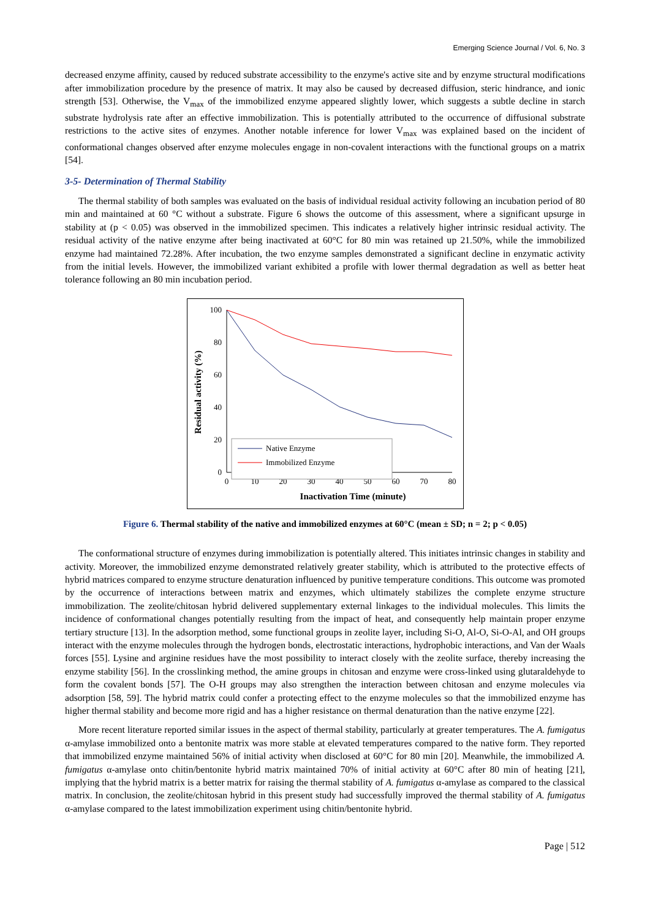Emerging Science Journal / Vol. 6, No. 3
decreased enzyme affinity, caused by reduced substrate accessibility to the enzyme's active site and by enzyme structural modifications after immobilization procedure by the presence of matrix. It may also be caused by decreased diffusion, steric hindrance, and ionic strength [53]. Otherwise, the V<sub>max</sub> of the immobilized enzyme appeared slightly lower, which suggests a subtle decline in starch substrate hydrolysis rate after an effective immobilization. This is potentially attributed to the occurrence of diffusional substrate restrictions to the active sites of enzymes. Another notable inference for lower V<sub>max</sub> was explained based on the incident of conformational changes observed after enzyme molecules engage in non-covalent interactions with the functional groups on a matrix [54].
3-5- Determination of Thermal Stability
The thermal stability of both samples was evaluated on the basis of individual residual activity following an incubation period of 80 min and maintained at 60 °C without a substrate. Figure 6 shows the outcome of this assessment, where a significant upsurge in stability at (p < 0.05) was observed in the immobilized specimen. This indicates a relatively higher intrinsic residual activity. The residual activity of the native enzyme after being inactivated at 60°C for 80 min was retained up 21.50%, while the immobilized enzyme had maintained 72.28%. After incubation, the two enzyme samples demonstrated a significant decline in enzymatic activity from the initial levels. However, the immobilized variant exhibited a profile with lower thermal degradation as well as better heat tolerance following an 80 min incubation period.
100
80
60
40
20
0
0
10
20
30
40
50
60
70
80
Inactivation Time (minute)
Residual activity (%)
Native Enzyme
Immobilized Enzyme
Figure 6. Thermal stability of the native and immobilized enzymes at 60°C (mean ± SD; n = 2; p < 0.05)
The conformational structure of enzymes during immobilization is potentially altered. This initiates intrinsic changes in stability and activity. Moreover, the immobilized enzyme demonstrated relatively greater stability, which is attributed to the protective effects of hybrid matrices compared to enzyme structure denaturation influenced by punitive temperature conditions. This outcome was promoted by the occurrence of interactions between matrix and enzymes, which ultimately stabilizes the complete enzyme structure immobilization. The zeolite/chitosan hybrid delivered supplementary external linkages to the individual molecules. This limits the incidence of conformational changes potentially resulting from the impact of heat, and consequently help maintain proper enzyme tertiary structure [13]. In the adsorption method, some functional groups in zeolite layer, including Si-O, Al-O, Si-O-Al, and OH groups interact with the enzyme molecules through the hydrogen bonds, electrostatic interactions, hydrophobic interactions, and Van der Waals forces [55]. Lysine and arginine residues have the most possibility to interact closely with the zeolite surface, thereby increasing the enzyme stability [56]. In the crosslinking method, the amine groups in chitosan and enzyme were cross-linked using glutaraldehyde to form the covalent bonds [57]. The O-H groups may also strengthen the interaction between chitosan and enzyme molecules via adsorption [58, 59]. The hybrid matrix could confer a protecting effect to the enzyme molecules so that the immobilized enzyme has higher thermal stability and become more rigid and has a higher resistance on thermal denaturation than the native enzyme [22].
More recent literature reported similar issues in the aspect of thermal stability, particularly at greater temperatures. The A. fumigatus α-amylase immobilized onto a bentonite matrix was more stable at elevated temperatures compared to the native form. They reported that immobilized enzyme maintained 56% of initial activity when disclosed at 60°C for 80 min [20]. Meanwhile, the immobilized A. fumigatus α-amylase onto chitin/bentonite hybrid matrix maintained 70% of initial activity at 60°C after 80 min of heating [21], implying that the hybrid matrix is a better matrix for raising the thermal stability of A. fumigatus α-amylase as compared to the classical matrix. In conclusion, the zeolite/chitosan hybrid in this present study had successfully improved the thermal stability of A. fumigatus α-amylase compared to the latest immobilization experiment using chitin/bentonite hybrid.
Page | 512